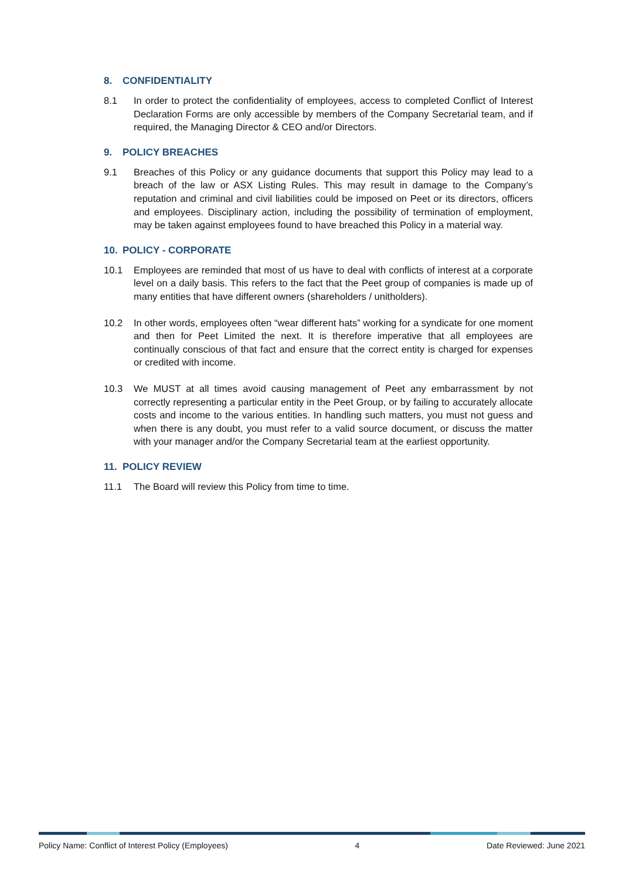8. CONFIDENTIALITY
8.1 In order to protect the confidentiality of employees, access to completed Conflict of Interest Declaration Forms are only accessible by members of the Company Secretarial team, and if required, the Managing Director & CEO and/or Directors.
9. POLICY BREACHES
9.1 Breaches of this Policy or any guidance documents that support this Policy may lead to a breach of the law or ASX Listing Rules. This may result in damage to the Company’s reputation and criminal and civil liabilities could be imposed on Peet or its directors, officers and employees. Disciplinary action, including the possibility of termination of employment, may be taken against employees found to have breached this Policy in a material way.
10. POLICY - CORPORATE
10.1 Employees are reminded that most of us have to deal with conflicts of interest at a corporate level on a daily basis. This refers to the fact that the Peet group of companies is made up of many entities that have different owners (shareholders / unitholders).
10.2 In other words, employees often “wear different hats” working for a syndicate for one moment and then for Peet Limited the next. It is therefore imperative that all employees are continually conscious of that fact and ensure that the correct entity is charged for expenses or credited with income.
10.3 We MUST at all times avoid causing management of Peet any embarrassment by not correctly representing a particular entity in the Peet Group, or by failing to accurately allocate costs and income to the various entities. In handling such matters, you must not guess and when there is any doubt, you must refer to a valid source document, or discuss the matter with your manager and/or the Company Secretarial team at the earliest opportunity.
11. POLICY REVIEW
11.1 The Board will review this Policy from time to time.
Policy Name: Conflict of Interest Policy (Employees) 4 Date Reviewed: June 2021